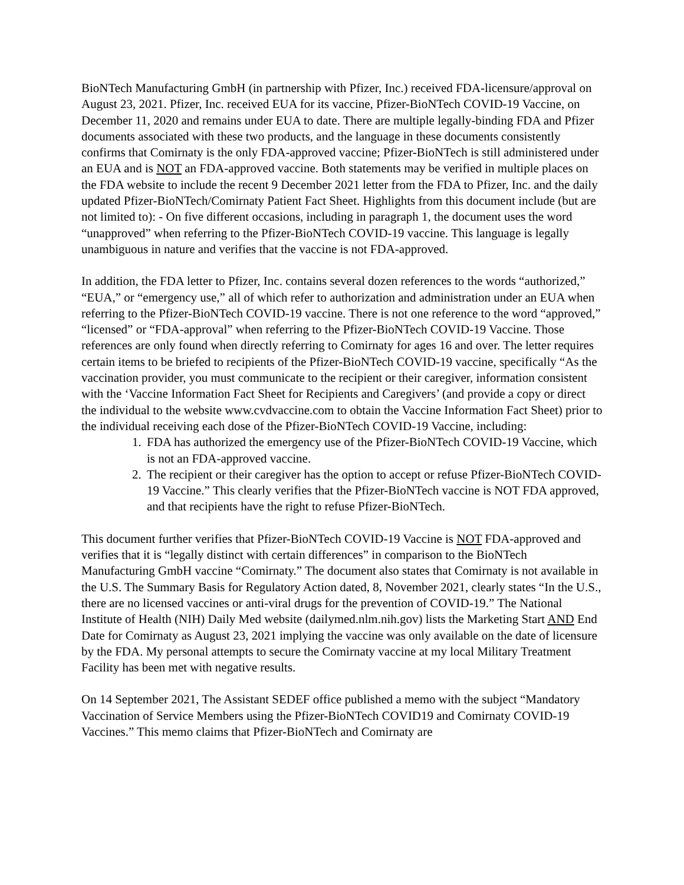BioNTech Manufacturing GmbH (in partnership with Pfizer, Inc.) received FDA-licensure/approval on August 23, 2021. Pfizer, Inc. received EUA for its vaccine, Pfizer-BioNTech COVID-19 Vaccine, on December 11, 2020 and remains under EUA to date. There are multiple legally-binding FDA and Pfizer documents associated with these two products, and the language in these documents consistently confirms that Comirnaty is the only FDA-approved vaccine; Pfizer-BioNTech is still administered under an EUA and is NOT an FDA-approved vaccine. Both statements may be verified in multiple places on the FDA website to include the recent 9 December 2021 letter from the FDA to Pfizer, Inc. and the daily updated Pfizer-BioNTech/Comirnaty Patient Fact Sheet. Highlights from this document include (but are not limited to): - On five different occasions, including in paragraph 1, the document uses the word “unapproved” when referring to the Pfizer-BioNTech COVID-19 vaccine. This language is legally unambiguous in nature and verifies that the vaccine is not FDA-approved.
In addition, the FDA letter to Pfizer, Inc. contains several dozen references to the words “authorized,” “EUA,” or “emergency use,” all of which refer to authorization and administration under an EUA when referring to the Pfizer-BioNTech COVID-19 vaccine. There is not one reference to the word “approved,” “licensed” or “FDA-approval” when referring to the Pfizer-BioNTech COVID-19 Vaccine. Those references are only found when directly referring to Comirnaty for ages 16 and over. The letter requires certain items to be briefed to recipients of the Pfizer-BioNTech COVID-19 vaccine, specifically “As the vaccination provider, you must communicate to the recipient or their caregiver, information consistent with the ‘Vaccine Information Fact Sheet for Recipients and Caregivers’ (and provide a copy or direct the individual to the website www.cvdvaccine.com to obtain the Vaccine Information Fact Sheet) prior to the individual receiving each dose of the Pfizer-BioNTech COVID-19 Vaccine, including:
1. FDA has authorized the emergency use of the Pfizer-BioNTech COVID-19 Vaccine, which is not an FDA-approved vaccine.
2. The recipient or their caregiver has the option to accept or refuse Pfizer-BioNTech COVID-19 Vaccine.” This clearly verifies that the Pfizer-BioNTech vaccine is NOT FDA approved, and that recipients have the right to refuse Pfizer-BioNTech.
This document further verifies that Pfizer-BioNTech COVID-19 Vaccine is NOT FDA-approved and verifies that it is “legally distinct with certain differences” in comparison to the BioNTech Manufacturing GmbH vaccine “Comirnaty.” The document also states that Comirnaty is not available in the U.S. The Summary Basis for Regulatory Action dated, 8, November 2021, clearly states “In the U.S., there are no licensed vaccines or anti-viral drugs for the prevention of COVID-19.” The National Institute of Health (NIH) Daily Med website (dailymed.nlm.nih.gov) lists the Marketing Start AND End Date for Comirnaty as August 23, 2021 implying the vaccine was only available on the date of licensure by the FDA. My personal attempts to secure the Comirnaty vaccine at my local Military Treatment Facility has been met with negative results.
On 14 September 2021, The Assistant SEDEF office published a memo with the subject “Mandatory Vaccination of Service Members using the Pfizer-BioNTech COVID19 and Comirnaty COVID-19 Vaccines.” This memo claims that Pfizer-BioNTech and Comirnaty are